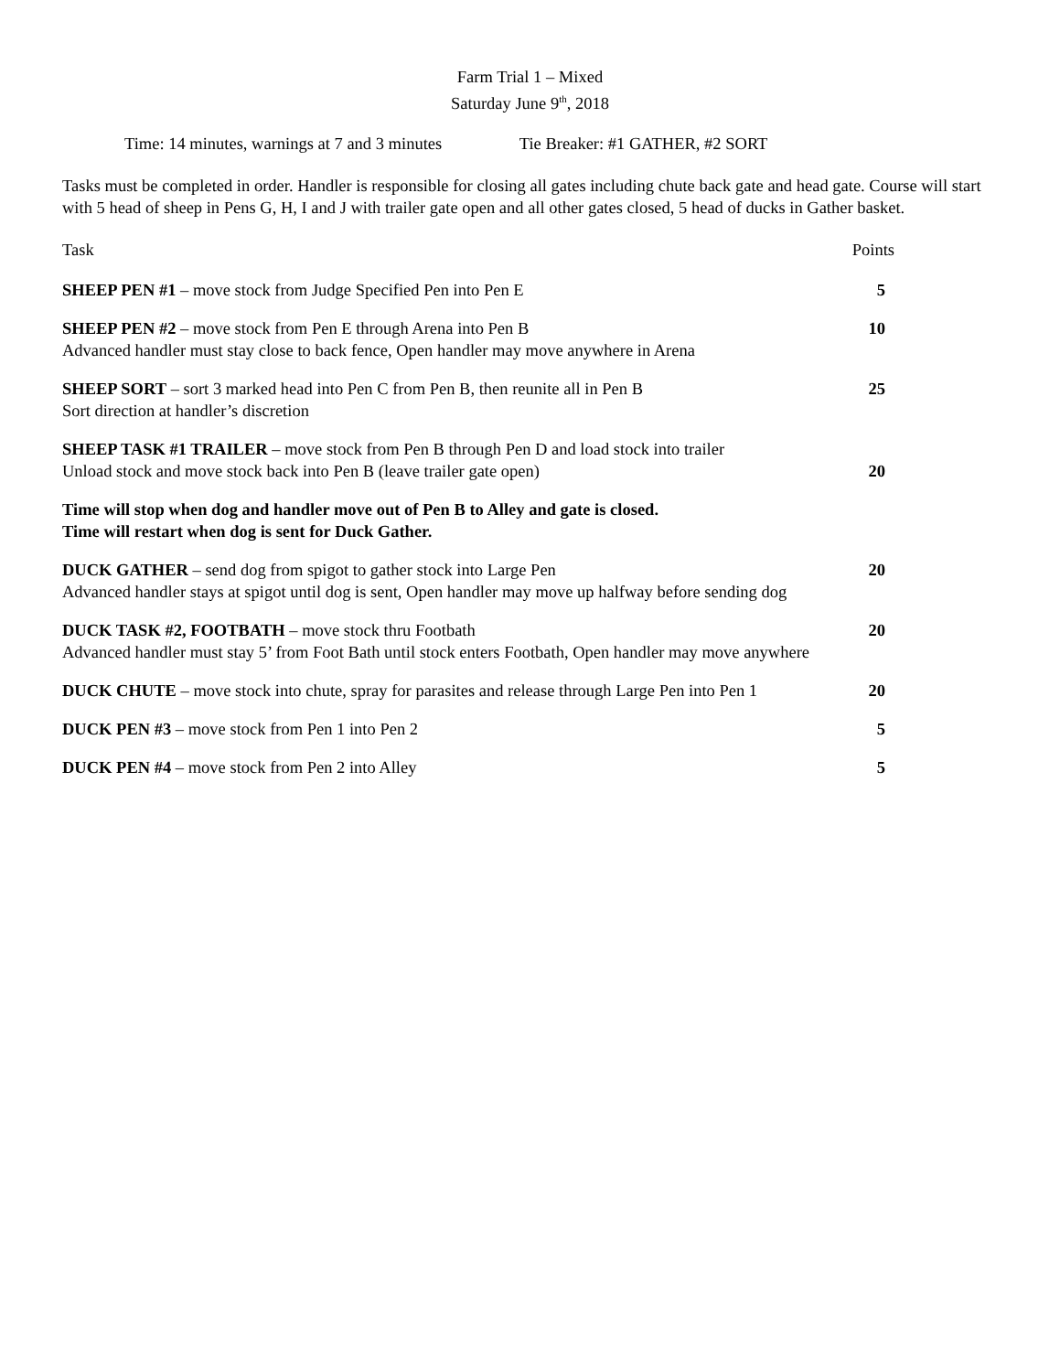Farm Trial 1 – Mixed
Saturday June 9<sup>th</sup>, 2018
Time: 14 minutes, warnings at 7 and 3 minutes Tie Breaker: #1 GATHER, #2 SORT
Tasks must be completed in order. Handler is responsible for closing all gates including chute back gate and head gate. Course will start with 5 head of sheep in Pens G, H, I and J with trailer gate open and all other gates closed, 5 head of ducks in Gather basket.
Task Points
SHEEP PEN #1 – move stock from Judge Specified Pen into Pen E 5
SHEEP PEN #2 – move stock from Pen E through Arena into Pen B 10
Advanced handler must stay close to back fence, Open handler may move anywhere in Arena
SHEEP SORT – sort 3 marked head into Pen C from Pen B, then reunite all in Pen B 25
Sort direction at handler’s discretion
SHEEP TASK #1 TRAILER – move stock from Pen B through Pen D and load stock into trailer
Unload stock and move stock back into Pen B (leave trailer gate open) 20
Time will stop when dog and handler move out of Pen B to Alley and gate is closed.
Time will restart when dog is sent for Duck Gather.
DUCK GATHER – send dog from spigot to gather stock into Large Pen 20
Advanced handler stays at spigot until dog is sent, Open handler may move up halfway before sending dog
DUCK TASK #2, FOOTBATH – move stock thru Footbath 20
Advanced handler must stay 5’ from Foot Bath until stock enters Footbath, Open handler may move anywhere
DUCK CHUTE – move stock into chute, spray for parasites and release through Large Pen into Pen 1 20
DUCK PEN #3 – move stock from Pen 1 into Pen 2 5
DUCK PEN #4 – move stock from Pen 2 into Alley 5